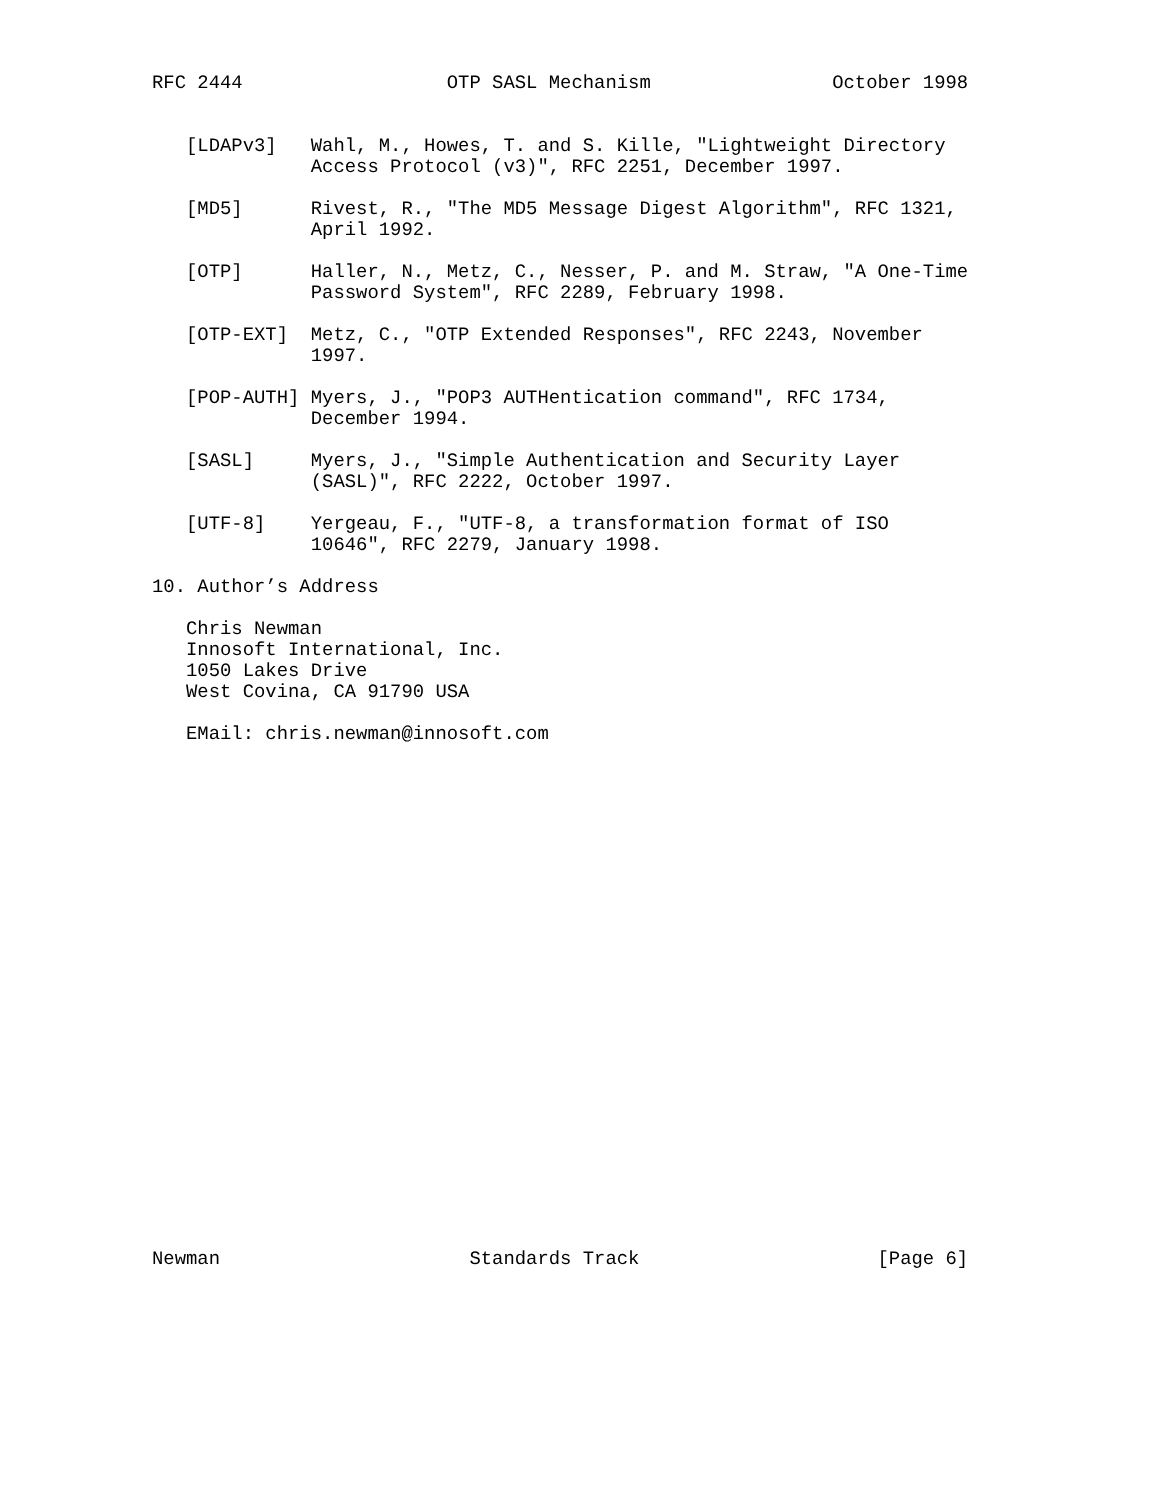RFC 2444                  OTP SASL Mechanism                October 1998


   [LDAPv3]   Wahl, M., Howes, T. and S. Kille, "Lightweight Directory
              Access Protocol (v3)", RFC 2251, December 1997.

   [MD5]      Rivest, R., "The MD5 Message Digest Algorithm", RFC 1321,
              April 1992.

   [OTP]      Haller, N., Metz, C., Nesser, P. and M. Straw, "A One-Time
              Password System", RFC 2289, February 1998.

   [OTP-EXT]  Metz, C., "OTP Extended Responses", RFC 2243, November
              1997.

   [POP-AUTH] Myers, J., "POP3 AUTHentication command", RFC 1734,
              December 1994.

   [SASL]     Myers, J., "Simple Authentication and Security Layer
              (SASL)", RFC 2222, October 1997.

   [UTF-8]    Yergeau, F., "UTF-8, a transformation format of ISO
              10646", RFC 2279, January 1998.

10. Author’s Address

   Chris Newman
   Innosoft International, Inc.
   1050 Lakes Drive
   West Covina, CA 91790 USA

   EMail: chris.newman@innosoft.com
























Newman                      Standards Track                     [Page 6]